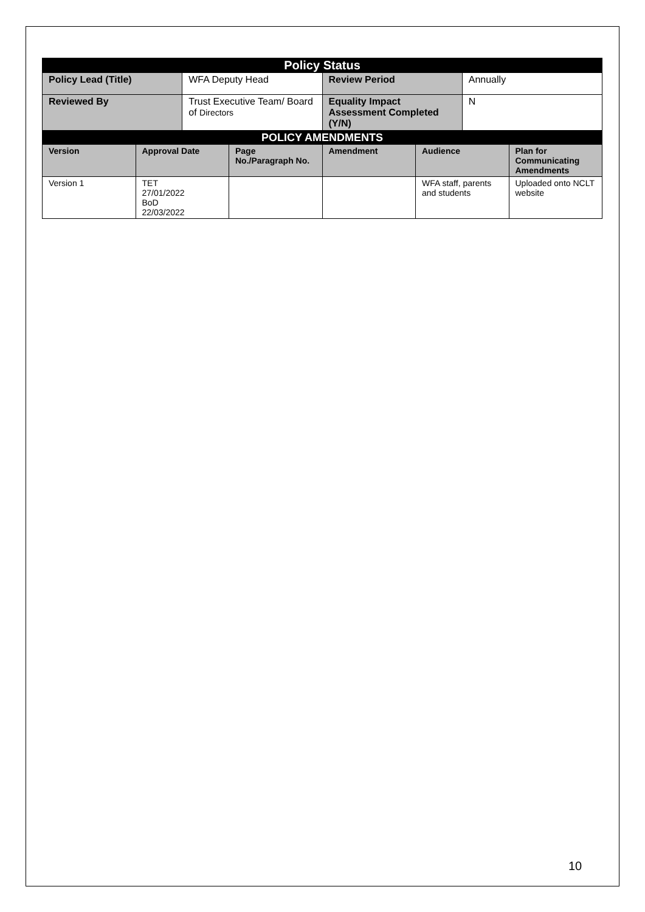| Policy Status | | | |
| --- | --- | --- | --- |
| Policy Lead (Title) | WFA Deputy Head | Review Period | Annually |
| Reviewed By | Trust Executive Team/ Board of Directors | Equality Impact Assessment Completed (Y/N) | N |
| POLICY AMENDMENTS | | | | | |
| --- | --- | --- | --- | --- | --- |
| Version | Approval Date | Page No./Paragraph No. | Amendment | Audience | Plan for Communicating Amendments |
| Version 1 | TET 27/01/2022 BoD 22/03/2022 | | | WFA staff, parents and students | Uploaded onto NCLT website |
10